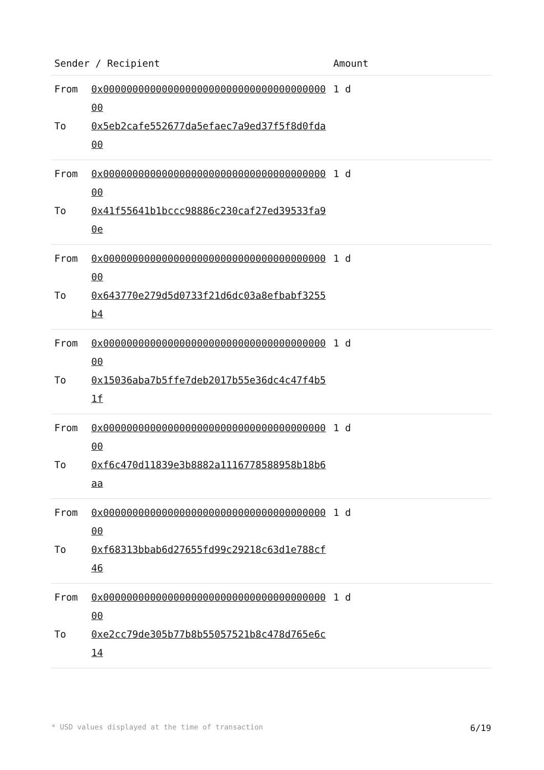| Sender / Recipient | | Amount |
| --- | --- | --- |
| From To | 0x0000000000000000000000000000000000000000 0x5eb2cafe552677da5efaec7a9ed37f5f8d0fda00 | 1 d |
| From To | 0x0000000000000000000000000000000000000000 0x41f55641b1bccc98886c230caf27ed39533fa90e | 1 d |
| From To | 0x0000000000000000000000000000000000000000 0x643770e279d5d0733f21d6dc03a8efbabf3255b4 | 1 d |
| From To | 0x0000000000000000000000000000000000000000 0x15036aba7b5ffe7deb2017b55e36dc4c47f4b51f | 1 d |
| From To | 0x0000000000000000000000000000000000000000 0xf6c470d11839e3b8882a1116778588958b18b6aa | 1 d |
| From To | 0x0000000000000000000000000000000000000000 0xf68313bbab6d27655fd99c29218c63d1e788cf46 | 1 d |
| From To | 0x0000000000000000000000000000000000000000 0xe2cc79de305b77b8b55057521b8c478d765e6c14 | 1 d |
* USD values displayed at the time of transaction 6/19